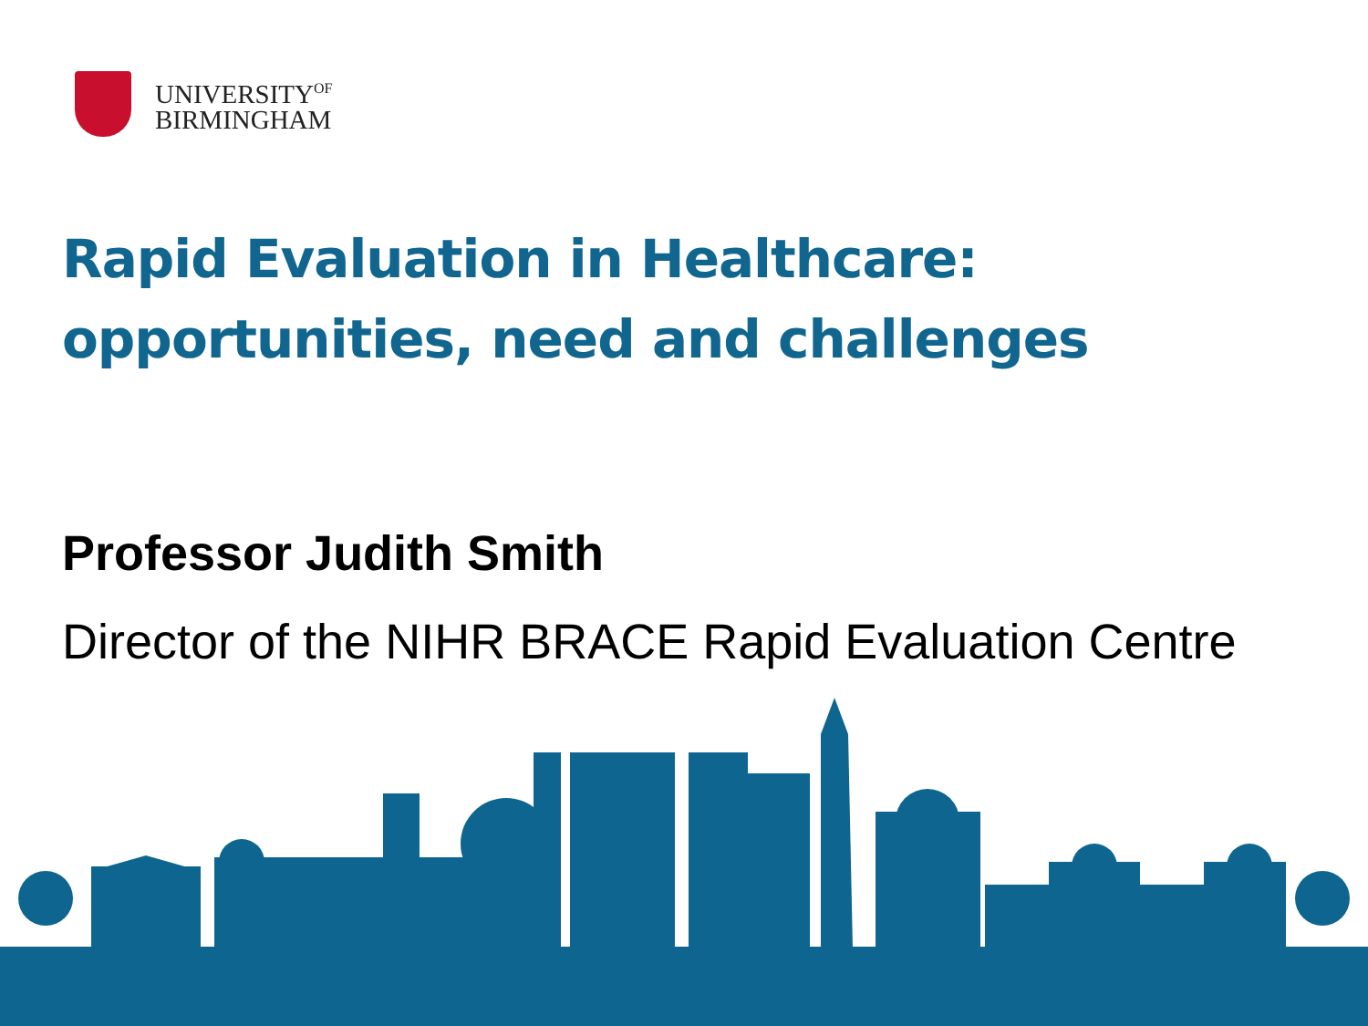UNIVERSITY<sup>OF</sup>
BIRMINGHAM
Rapid Evaluation in Healthcare:
opportunities, need and challenges
Professor Judith Smith
Director of the NIHR BRACE Rapid Evaluation Centre